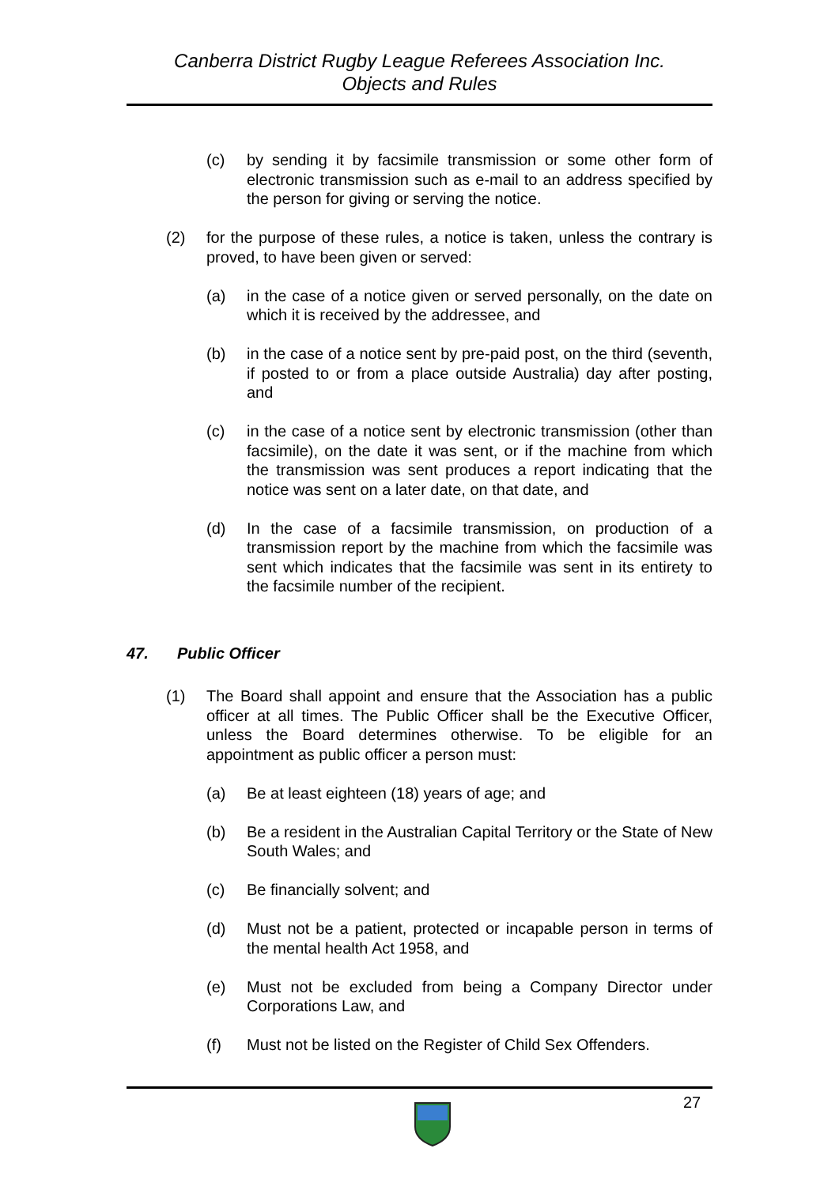Canberra District Rugby League Referees Association Inc.
Objects and Rules
(c) by sending it by facsimile transmission or some other form of electronic transmission such as e-mail to an address specified by the person for giving or serving the notice.
(2) for the purpose of these rules, a notice is taken, unless the contrary is proved, to have been given or served:
(a) in the case of a notice given or served personally, on the date on which it is received by the addressee, and
(b) in the case of a notice sent by pre-paid post, on the third (seventh, if posted to or from a place outside Australia) day after posting, and
(c) in the case of a notice sent by electronic transmission (other than facsimile), on the date it was sent, or if the machine from which the transmission was sent produces a report indicating that the notice was sent on a later date, on that date, and
(d) In the case of a facsimile transmission, on production of a transmission report by the machine from which the facsimile was sent which indicates that the facsimile was sent in its entirety to the facsimile number of the recipient.
47. Public Officer
(1) The Board shall appoint and ensure that the Association has a public officer at all times. The Public Officer shall be the Executive Officer, unless the Board determines otherwise. To be eligible for an appointment as public officer a person must:
(a) Be at least eighteen (18) years of age; and
(b) Be a resident in the Australian Capital Territory or the State of New South Wales; and
(c) Be financially solvent; and
(d) Must not be a patient, protected or incapable person in terms of the mental health Act 1958, and
(e) Must not be excluded from being a Company Director under Corporations Law, and
(f) Must not be listed on the Register of Child Sex Offenders.
27